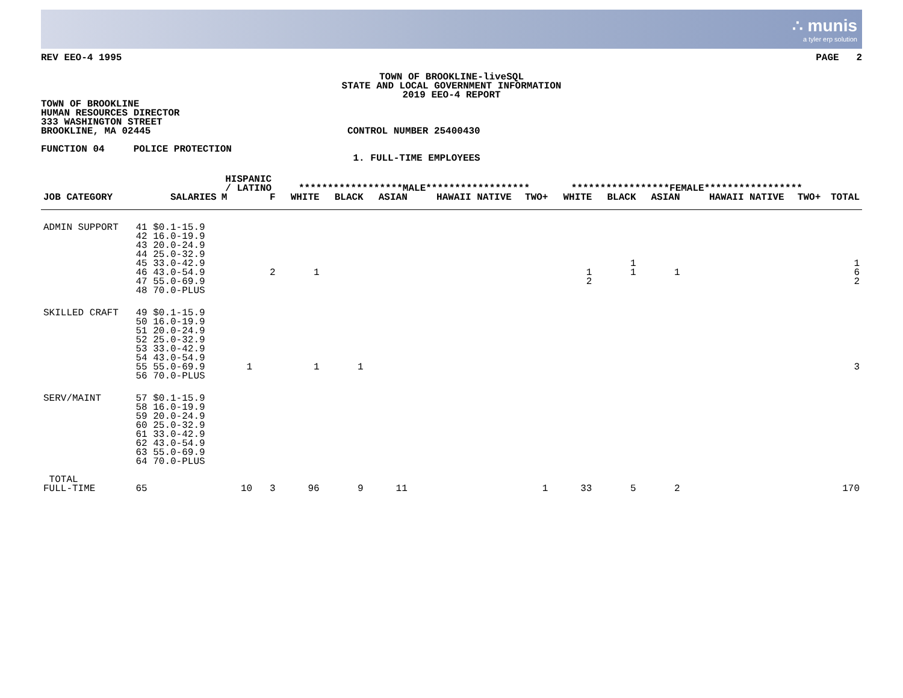∴ munis
a tyler erp solution
REV EEO-4 1995 PAGE 2
TOWN OF BROOKLINE-liveSQL
STATE AND LOCAL GOVERNMENT INFORMATION
2019 EEO-4 REPORT
TOWN OF BROOKLINE
HUMAN RESOURCES DIRECTOR
333 WASHINGTON STREET
BROOKLINE, MA 02445                                  CONTROL NUMBER 25400430

FUNCTION 04     POLICE PROTECTION
                                                      1. FULL-TIME EMPLOYEES
| | | HISPANIC / LATINO | | ******************MALE****************** | | | | | *****************FEMALE***************** | | | | | |
| --- | --- | --- | --- | --- | --- | --- | --- | --- | --- | --- | --- | --- | --- | --- |
| JOB CATEGORY | SALARIES | M | F | WHITE | BLACK | ASIAN | HAWAII NATIVE | TWO+ | WHITE | BLACK | ASIAN | HAWAII NATIVE | TWO+ | TOTAL |
| ADMIN SUPPORT | 41 $0.1-15.9 42 16.0-19.9 43 20.0-24.9 44 25.0-32.9 45 33.0-42.9 46 43.0-54.9 47 55.0-69.9 48 70.0-PLUS | | 2 | 1 | | | | | 1 2 | 1 1 | 1 | | | 1 6 2 |
| SKILLED CRAFT | 49 $0.1-15.9 50 16.0-19.9 51 20.0-24.9 52 25.0-32.9 53 33.0-42.9 54 43.0-54.9 55 55.0-69.9 56 70.0-PLUS | 1 | | 1 | 1 | | | | | | | | | 3 |
| SERV/MAINT | 57 $0.1-15.9 58 16.0-19.9 59 20.0-24.9 60 25.0-32.9 61 33.0-42.9 62 43.0-54.9 63 55.0-69.9 64 70.0-PLUS | | | | | | | | | | | | | |
| TOTAL FULL-TIME | 65 | 10 | 3 | 96 | 9 | 11 | | 1 | 33 | 5 | 2 | | | 170 |